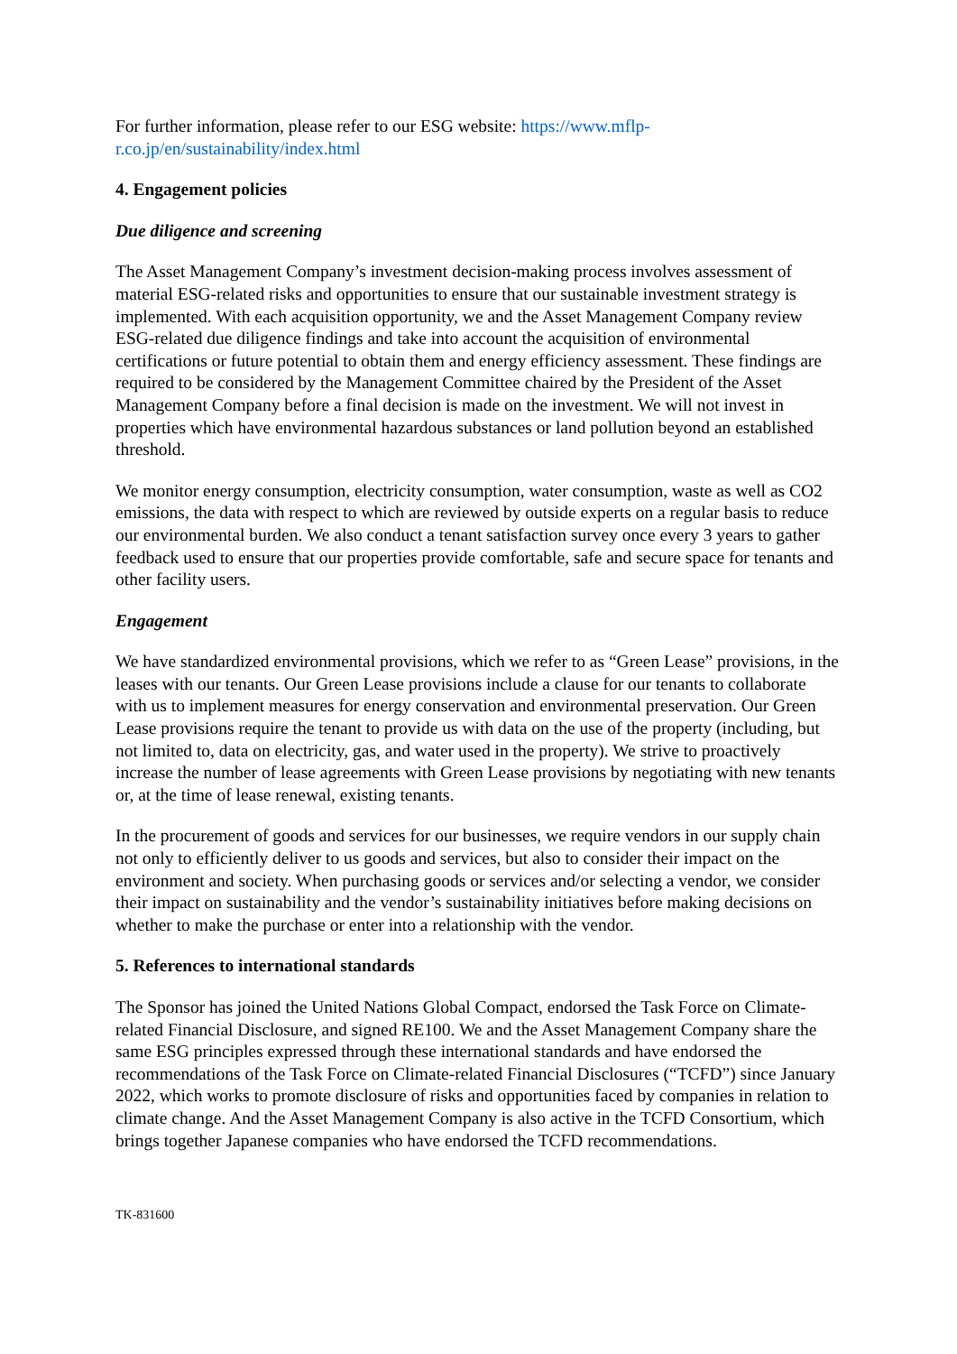For further information, please refer to our ESG website: https://www.mflp-
r.co.jp/en/sustainability/index.html
4. Engagement policies
Due diligence and screening
The Asset Management Company’s investment decision-making process involves assessment of material ESG-related risks and opportunities to ensure that our sustainable investment strategy is implemented. With each acquisition opportunity, we and the Asset Management Company review ESG-related due diligence findings and take into account the acquisition of environmental certifications or future potential to obtain them and energy efficiency assessment. These findings are required to be considered by the Management Committee chaired by the President of the Asset Management Company before a final decision is made on the investment. We will not invest in properties which have environmental hazardous substances or land pollution beyond an established threshold.
We monitor energy consumption, electricity consumption, water consumption, waste as well as CO2 emissions, the data with respect to which are reviewed by outside experts on a regular basis to reduce our environmental burden. We also conduct a tenant satisfaction survey once every 3 years to gather feedback used to ensure that our properties provide comfortable, safe and secure space for tenants and other facility users.
Engagement
We have standardized environmental provisions, which we refer to as “Green Lease” provisions, in the leases with our tenants. Our Green Lease provisions include a clause for our tenants to collaborate with us to implement measures for energy conservation and environmental preservation. Our Green Lease provisions require the tenant to provide us with data on the use of the property (including, but not limited to, data on electricity, gas, and water used in the property). We strive to proactively increase the number of lease agreements with Green Lease provisions by negotiating with new tenants or, at the time of lease renewal, existing tenants.
In the procurement of goods and services for our businesses, we require vendors in our supply chain not only to efficiently deliver to us goods and services, but also to consider their impact on the environment and society. When purchasing goods or services and/or selecting a vendor, we consider their impact on sustainability and the vendor’s sustainability initiatives before making decisions on whether to make the purchase or enter into a relationship with the vendor.
5. References to international standards
The Sponsor has joined the United Nations Global Compact, endorsed the Task Force on Climate-related Financial Disclosure, and signed RE100. We and the Asset Management Company share the same ESG principles expressed through these international standards and have endorsed the recommendations of the Task Force on Climate-related Financial Disclosures (“TCFD”) since January 2022, which works to promote disclosure of risks and opportunities faced by companies in relation to climate change. And the Asset Management Company is also active in the TCFD Consortium, which brings together Japanese companies who have endorsed the TCFD recommendations.
TK-831600